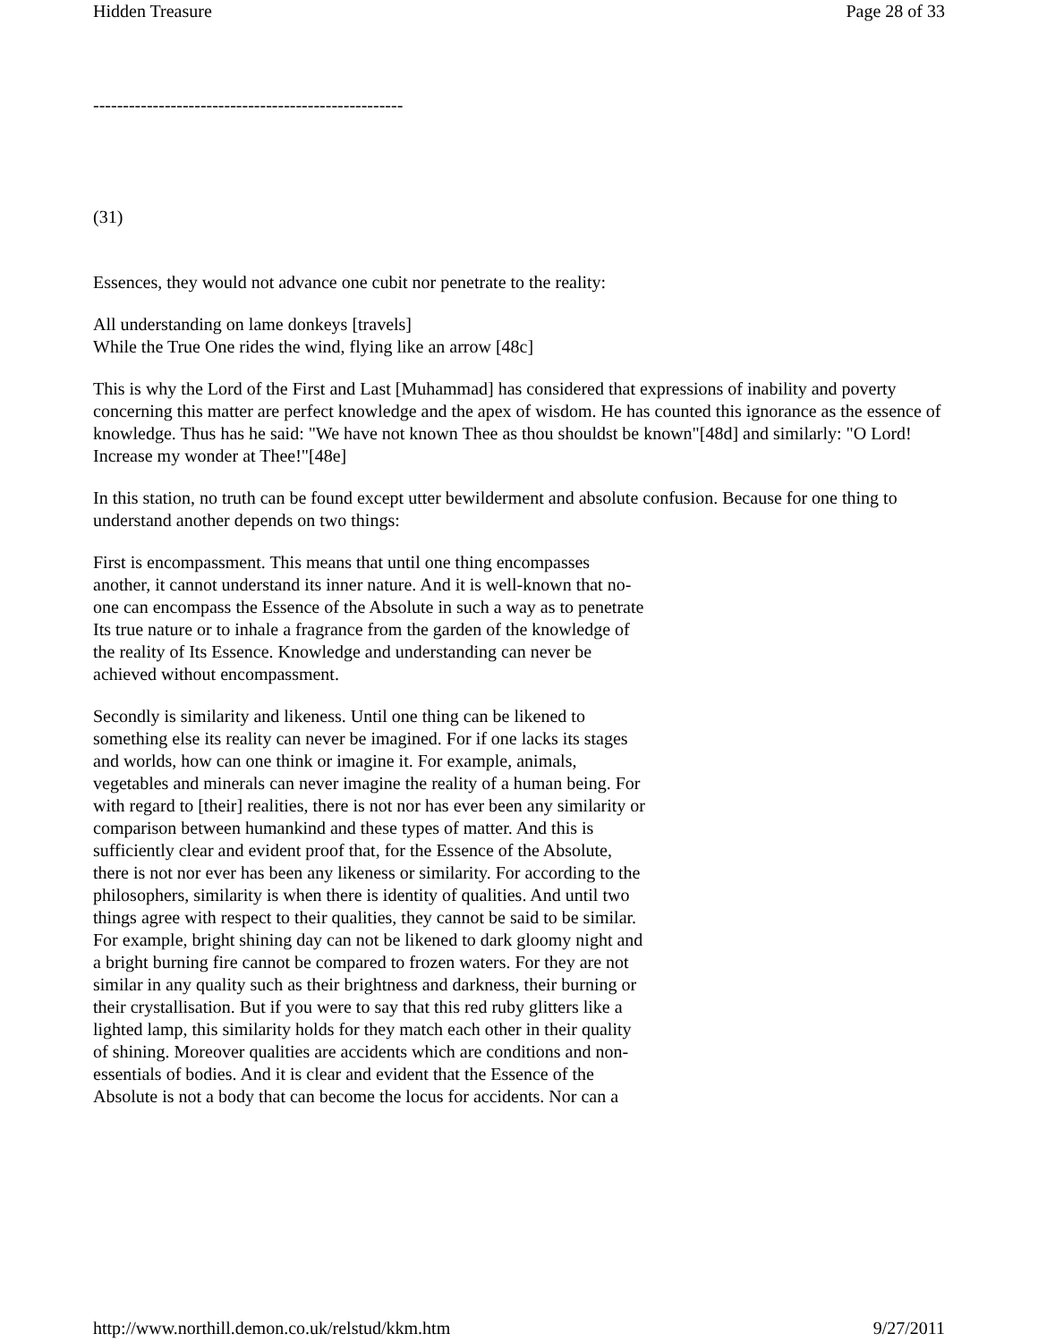Hidden Treasure Page 28 of 33
----------------------------------------------------
(31)
Essences, they would not advance one cubit nor penetrate to the reality:
All understanding on lame donkeys [travels]
While the True One rides the wind, flying like an arrow [48c]
This is why the Lord of the First and Last [Muhammad] has considered that expressions of inability and poverty concerning this matter are perfect knowledge and the apex of wisdom. He has counted this ignorance as the essence of knowledge. Thus has he said: "We have not known Thee as thou shouldst be known"[48d] and similarly: "O Lord! Increase my wonder at Thee!"[48e]
In this station, no truth can be found except utter bewilderment and absolute confusion. Because for one thing to understand another depends on two things:
First is encompassment. This means that until one thing encompasses another, it cannot understand its inner nature. And it is well-known that no-one can encompass the Essence of the Absolute in such a way as to penetrate Its true nature or to inhale a fragrance from the garden of the knowledge of the reality of Its Essence. Knowledge and understanding can never be achieved without encompassment.
Secondly is similarity and likeness. Until one thing can be likened to something else its reality can never be imagined. For if one lacks its stages and worlds, how can one think or imagine it. For example, animals, vegetables and minerals can never imagine the reality of a human being. For with regard to [their] realities, there is not nor has ever been any similarity or comparison between humankind and these types of matter. And this is sufficiently clear and evident proof that, for the Essence of the Absolute, there is not nor ever has been any likeness or similarity. For according to the philosophers, similarity is when there is identity of qualities. And until two things agree with respect to their qualities, they cannot be said to be similar. For example, bright shining day can not be likened to dark gloomy night and a bright burning fire cannot be compared to frozen waters. For they are not similar in any quality such as their brightness and darkness, their burning or their crystallisation. But if you were to say that this red ruby glitters like a lighted lamp, this similarity holds for they match each other in their quality of shining. Moreover qualities are accidents which are conditions and non-essentials of bodies. And it is clear and evident that the Essence of the Absolute is not a body that can become the locus for accidents. Nor can a
http://www.northill.demon.co.uk/relstud/kkm.htm 9/27/2011